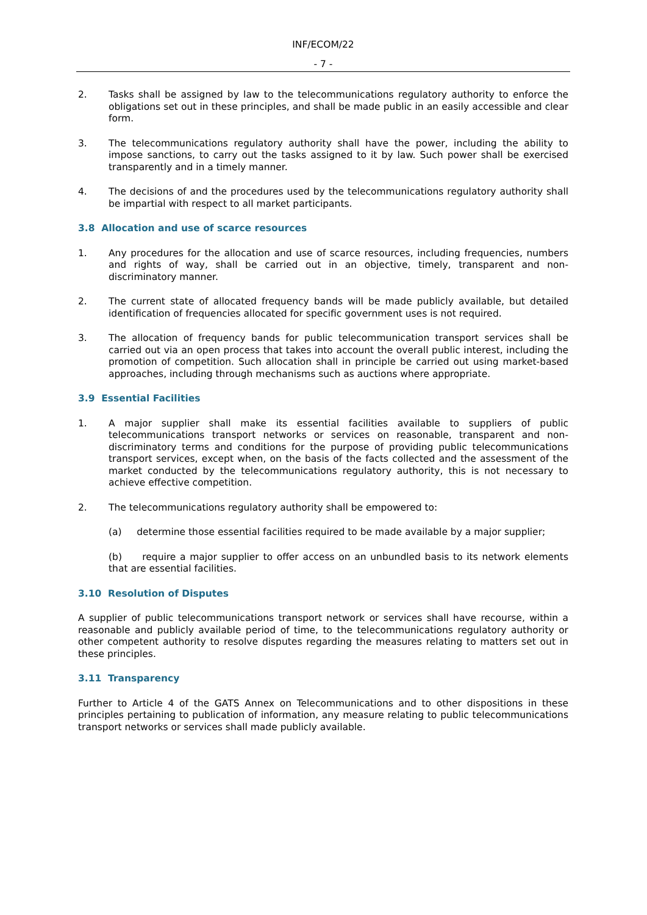INF/ECOM/22
- 7 -
2. Tasks shall be assigned by law to the telecommunications regulatory authority to enforce the obligations set out in these principles, and shall be made public in an easily accessible and clear form.
3. The telecommunications regulatory authority shall have the power, including the ability to impose sanctions, to carry out the tasks assigned to it by law. Such power shall be exercised transparently and in a timely manner.
4. The decisions of and the procedures used by the telecommunications regulatory authority shall be impartial with respect to all market participants.
3.8 Allocation and use of scarce resources
1. Any procedures for the allocation and use of scarce resources, including frequencies, numbers and rights of way, shall be carried out in an objective, timely, transparent and non-discriminatory manner.
2. The current state of allocated frequency bands will be made publicly available, but detailed identification of frequencies allocated for specific government uses is not required.
3. The allocation of frequency bands for public telecommunication transport services shall be carried out via an open process that takes into account the overall public interest, including the promotion of competition. Such allocation shall in principle be carried out using market-based approaches, including through mechanisms such as auctions where appropriate.
3.9 Essential Facilities
1. A major supplier shall make its essential facilities available to suppliers of public telecommunications transport networks or services on reasonable, transparent and non-discriminatory terms and conditions for the purpose of providing public telecommunications transport services, except when, on the basis of the facts collected and the assessment of the market conducted by the telecommunications regulatory authority, this is not necessary to achieve effective competition.
2. The telecommunications regulatory authority shall be empowered to:
(a) determine those essential facilities required to be made available by a major supplier;
(b) require a major supplier to offer access on an unbundled basis to its network elements that are essential facilities.
3.10 Resolution of Disputes
A supplier of public telecommunications transport network or services shall have recourse, within a reasonable and publicly available period of time, to the telecommunications regulatory authority or other competent authority to resolve disputes regarding the measures relating to matters set out in these principles.
3.11 Transparency
Further to Article 4 of the GATS Annex on Telecommunications and to other dispositions in these principles pertaining to publication of information, any measure relating to public telecommunications transport networks or services shall made publicly available.